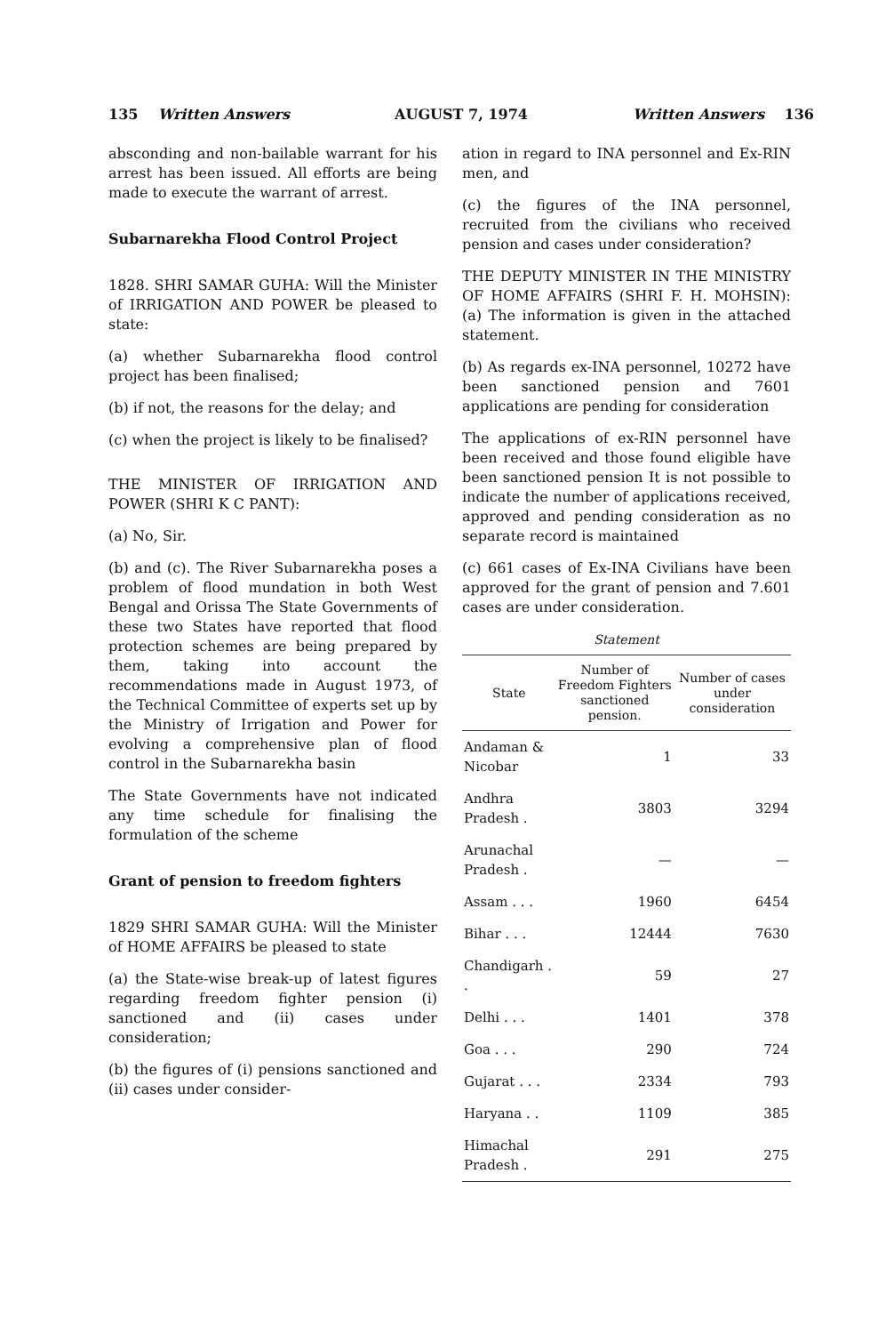135 Written Answers AUGUST 7, 1974 Written Answers 136
absconding and non-bailable warrant for his arrest has been issued. All efforts are being made to execute the warrant of arrest.
Subarnarekha Flood Control Project
1828. SHRI SAMAR GUHA: Will the Minister of IRRIGATION AND POWER be pleased to state:
(a) whether Subarnarekha flood control project has been finalised;
(b) if not, the reasons for the delay; and
(c) when the project is likely to be finalised?
THE MINISTER OF IRRIGATION AND POWER (SHRI K C PANT):
(a) No, Sir.
(b) and (c). The River Subarnarekha poses a problem of flood mundation in both West Bengal and Orissa The State Governments of these two States have reported that flood protection schemes are being prepared by them, taking into account the recommendations made in August 1973, of the Technical Committee of experts set up by the Ministry of Irrigation and Power for evolving a comprehensive plan of flood control in the Subarnarekha basin
The State Governments have not indicated any time schedule for finalising the formulation of the scheme
Grant of pension to freedom fighters
1829 SHRI SAMAR GUHA: Will the Minister of HOME AFFAIRS be pleased to state
(a) the State-wise break-up of latest figures regarding freedom fighter pension (i) sanctioned and (ii) cases under consideration;
(b) the figures of (i) pensions sanctioned and (ii) cases under consider-
ation in regard to INA personnel and Ex-RIN men, and
(c) the figures of the INA personnel, recruited from the civilians who received pension and cases under consideration?
THE DEPUTY MINISTER IN THE MINISTRY OF HOME AFFAIRS (SHRI F. H. MOHSIN): (a) The information is given in the attached statement.
(b) As regards ex-INA personnel, 10272 have been sanctioned pension and 7601 applications are pending for consideration
The applications of ex-RIN personnel have been received and those found eligible have been sanctioned pension It is not possible to indicate the number of applications received, approved and pending consideration as no separate record is maintained
(c) 661 cases of Ex-INA Civilians have been approved for the grant of pension and 7.601 cases are under consideration.
Statement
| State | Number of Freedom Fighters sanctioned pension. | Number of cases under consideration |
| --- | --- | --- |
| Andaman & Nicobar | 1 | 33 |
| Andhra Pradesh . | 3803 | 3294 |
| Arunachal Pradesh . | — | — |
| Assam . . . | 1960 | 6454 |
| Bihar . . . | 12444 | 7630 |
| Chandigarh . . | 59 | 27 |
| Delhi . . . | 1401 | 378 |
| Goa . . . | 290 | 724 |
| Gujarat . . . | 2334 | 793 |
| Haryana . . | 1109 | 385 |
| Himachal Pradesh . | 291 | 275 |